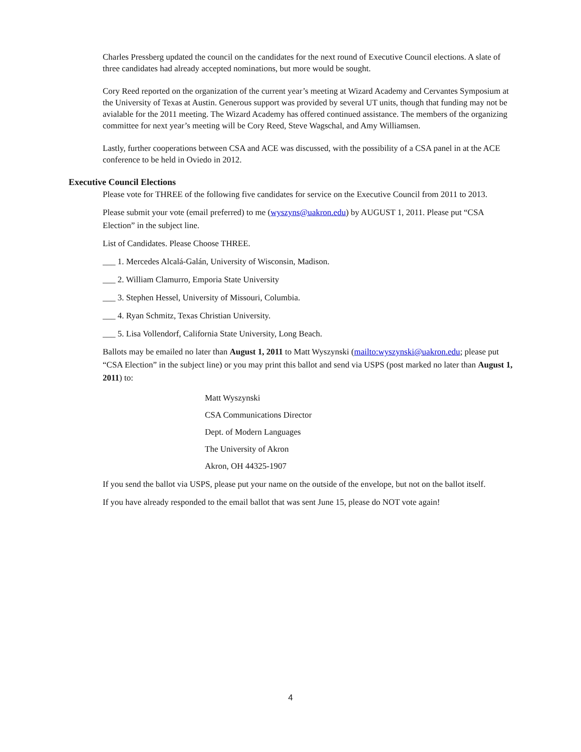Charles Pressberg updated the council on the candidates for the next round of Executive Council elections. A slate of three candidates had already accepted nominations, but more would be sought.
Cory Reed reported on the organization of the current year’s meeting at Wizard Academy and Cervantes Symposium at the University of Texas at Austin. Generous support was provided by several UT units, though that funding may not be avialable for the 2011 meeting. The Wizard Academy has offered continued assistance. The members of the organizing committee for next year’s meeting will be Cory Reed, Steve Wagschal, and Amy Williamsen.
Lastly, further cooperations between CSA and ACE was discussed, with the possibility of a CSA panel in at the ACE conference to be held in Oviedo in 2012.
Executive Council Elections
Please vote for THREE of the following five candidates for service on the Executive Council from 2011 to 2013.
Please submit your vote (email preferred) to me (wyszyns@uakron.edu) by AUGUST 1, 2011. Please put “CSA Election” in the subject line.
List of Candidates. Please Choose THREE.
___ 1. Mercedes Alcalá-Galán, University of Wisconsin, Madison.
___ 2. William Clamurro, Emporia State University
___ 3. Stephen Hessel, University of Missouri, Columbia.
___ 4. Ryan Schmitz, Texas Christian University.
___ 5. Lisa Vollendorf, California State University, Long Beach.
Ballots may be emailed no later than August 1, 2011 to Matt Wyszynski (mailto:wyszynski@uakron.edu; please put “CSA Election” in the subject line) or you may print this ballot and send via USPS (post marked no later than August 1, 2011) to:
Matt Wyszynski
CSA Communications Director
Dept. of Modern Languages
The University of Akron
Akron, OH 44325-1907
If you send the ballot via USPS, please put your name on the outside of the envelope, but not on the ballot itself.
If you have already responded to the email ballot that was sent June 15, please do NOT vote again!
4